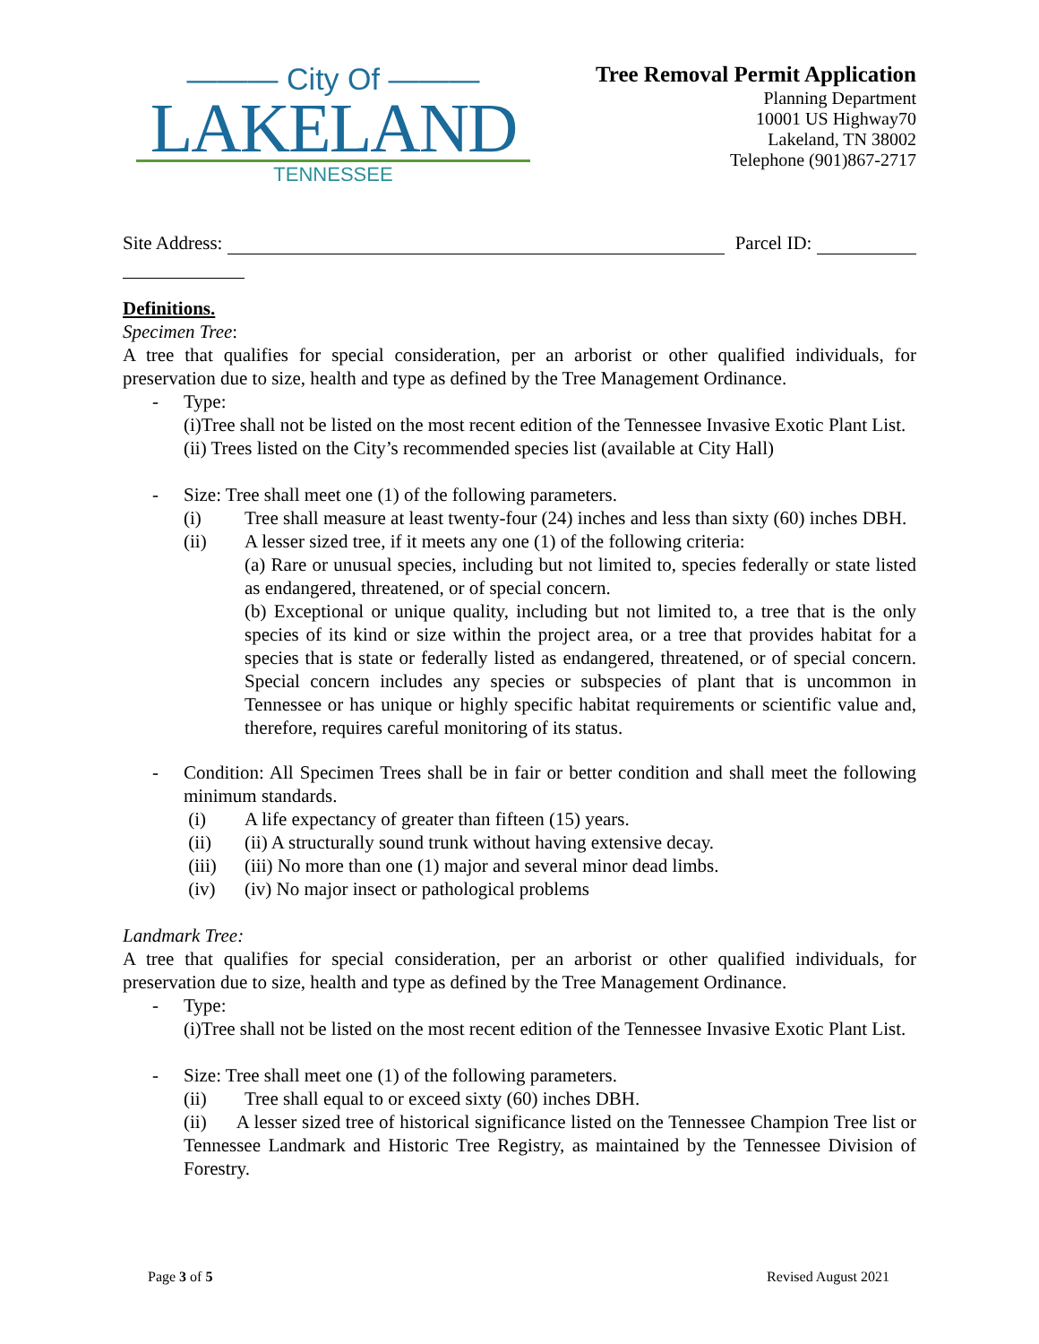——— City Of ———
LAKELAND
TENNESSEE
Tree Removal Permit Application
Planning Department
10001 US Highway70
Lakeland, TN 38002
Telephone (901)867-2717
Site Address: Parcel ID:
Definitions.
Specimen Tree:
A tree that qualifies for special consideration, per an arborist or other qualified individuals, for preservation due to size, health and type as defined by the Tree Management Ordinance.
- Type:
(i)Tree shall not be listed on the most recent edition of the Tennessee Invasive Exotic Plant List. (ii) Trees listed on the City’s recommended species list (available at City Hall)
- Size: Tree shall meet one (1) of the following parameters.
(i) Tree shall measure at least twenty-four (24) inches and less than sixty (60) inches DBH.
(ii) A lesser sized tree, if it meets any one (1) of the following criteria:
(a) Rare or unusual species, including but not limited to, species federally or state listed as endangered, threatened, or of special concern.
(b) Exceptional or unique quality, including but not limited to, a tree that is the only species of its kind or size within the project area, or a tree that provides habitat for a species that is state or federally listed as endangered, threatened, or of special concern. Special concern includes any species or subspecies of plant that is uncommon in Tennessee or has unique or highly specific habitat requirements or scientific value and, therefore, requires careful monitoring of its status.
- Condition: All Specimen Trees shall be in fair or better condition and shall meet the following minimum standards.
(i) A life expectancy of greater than fifteen (15) years.
(ii) (ii) A structurally sound trunk without having extensive decay.
(iii) (iii) No more than one (1) major and several minor dead limbs.
(iv) (iv) No major insect or pathological problems
Landmark Tree:
A tree that qualifies for special consideration, per an arborist or other qualified individuals, for preservation due to size, health and type as defined by the Tree Management Ordinance.
- Type:
(i)Tree shall not be listed on the most recent edition of the Tennessee Invasive Exotic Plant List.
- Size: Tree shall meet one (1) of the following parameters.
(ii) Tree shall equal to or exceed sixty (60) inches DBH.
(ii) A lesser sized tree of historical significance listed on the Tennessee Champion Tree list or Tennessee Landmark and Historic Tree Registry, as maintained by the Tennessee Division of Forestry.
Page 3 of 5 Revised August 2021